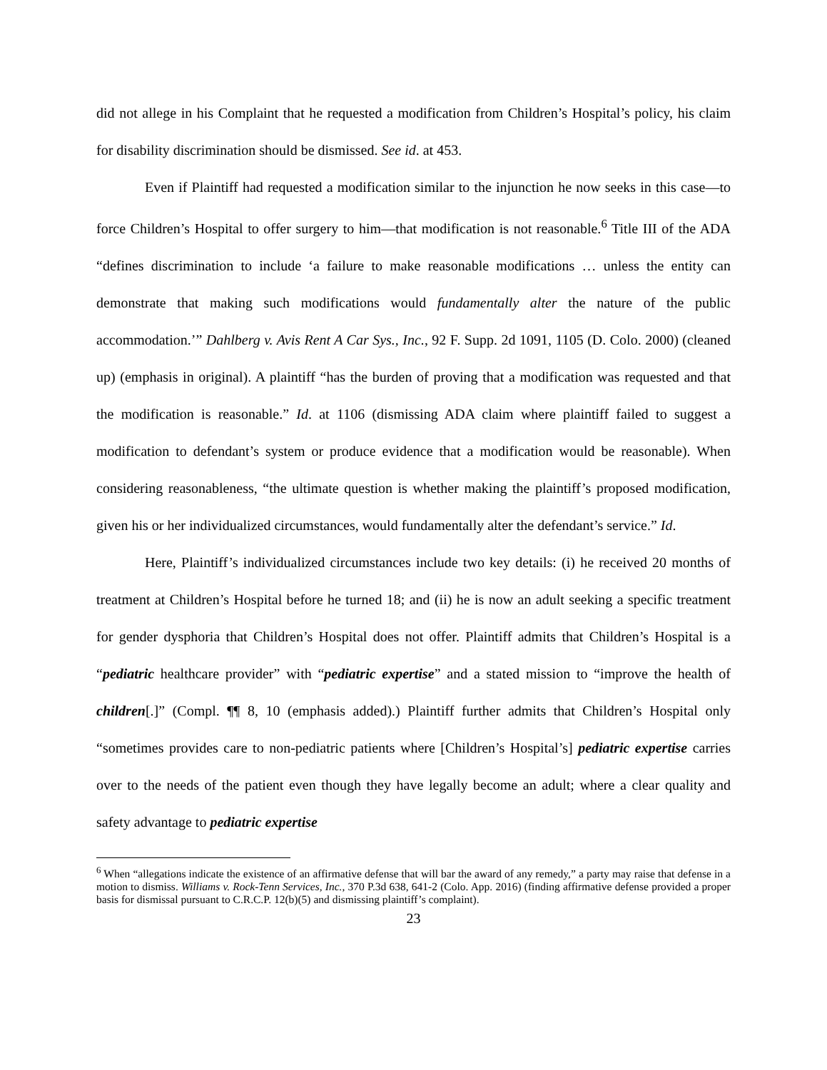did not allege in his Complaint that he requested a modification from Children’s Hospital’s policy, his claim for disability discrimination should be dismissed. See id. at 453.
Even if Plaintiff had requested a modification similar to the injunction he now seeks in this case—to force Children’s Hospital to offer surgery to him—that modification is not reasonable.<sup>6</sup> Title III of the ADA “defines discrimination to include ‘a failure to make reasonable modifications … unless the entity can demonstrate that making such modifications would fundamentally alter the nature of the public accommodation.’” Dahlberg v. Avis Rent A Car Sys., Inc., 92 F. Supp. 2d 1091, 1105 (D. Colo. 2000) (cleaned up) (emphasis in original). A plaintiff “has the burden of proving that a modification was requested and that the modification is reasonable.” Id. at 1106 (dismissing ADA claim where plaintiff failed to suggest a modification to defendant’s system or produce evidence that a modification would be reasonable). When considering reasonableness, “the ultimate question is whether making the plaintiff’s proposed modification, given his or her individualized circumstances, would fundamentally alter the defendant’s service.” Id.
Here, Plaintiff’s individualized circumstances include two key details: (i) he received 20 months of treatment at Children’s Hospital before he turned 18; and (ii) he is now an adult seeking a specific treatment for gender dysphoria that Children’s Hospital does not offer. Plaintiff admits that Children’s Hospital is a “pediatric healthcare provider” with “pediatric expertise” and a stated mission to “improve the health of children[.]” (Compl. ¶¶ 8, 10 (emphasis added).) Plaintiff further admits that Children’s Hospital only “sometimes provides care to non-pediatric patients where [Children’s Hospital’s] pediatric expertise carries over to the needs of the patient even though they have legally become an adult; where a clear quality and safety advantage to pediatric expertise
<sup>6</sup> When “allegations indicate the existence of an affirmative defense that will bar the award of any remedy,” a party may raise that defense in a motion to dismiss. Williams v. Rock-Tenn Services, Inc., 370 P.3d 638, 641-2 (Colo. App. 2016) (finding affirmative defense provided a proper basis for dismissal pursuant to C.R.C.P. 12(b)(5) and dismissing plaintiff’s complaint).
23